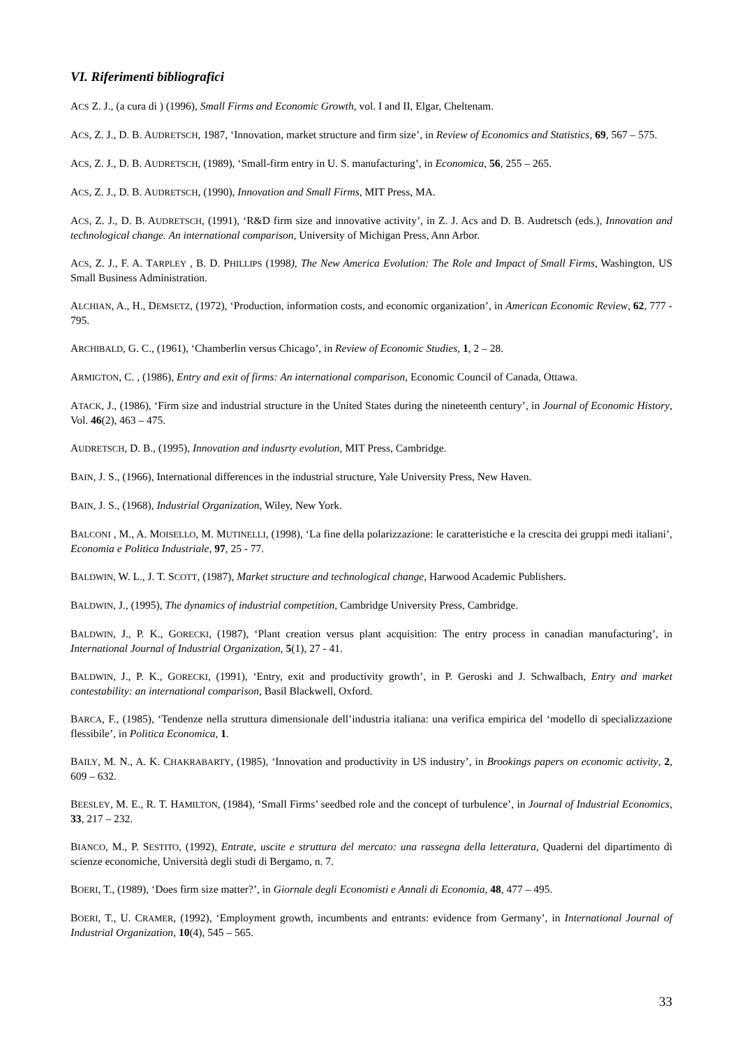VI. Riferimenti bibliografici
ACS Z. J., (a cura di ) (1996), Small Firms and Economic Growth, vol. I and II, Elgar, Cheltenam.
ACS, Z. J., D. B. AUDRETSCH, 1987, ‘Innovation, market structure and firm size’, in Review of Economics and Statistics, 69, 567 – 575.
ACS, Z. J., D. B. AUDRETSCH, (1989), ‘Small-firm entry in U. S. manufacturing’, in Economica, 56, 255 – 265.
ACS, Z. J., D. B. AUDRETSCH, (1990), Innovation and Small Firms, MIT Press, MA.
ACS, Z. J., D. B. AUDRETSCH, (1991), ‘R&D firm size and innovative activity’, in Z. J. Acs and D. B. Audretsch (eds.), Innovation and technological change. An international comparison, University of Michigan Press, Ann Arbor.
ACS, Z. J., F. A. TARPLEY , B. D. PHILLIPS (1998), The New America Evolution: The Role and Impact of Small Firms, Washington, US Small Business Administration.
ALCHIAN, A., H., DEMSETZ, (1972), ‘Production, information costs, and economic organization’, in American Economic Review, 62, 777 - 795.
ARCHIBALD, G. C., (1961), ‘Chamberlin versus Chicago’, in Review of Economic Studies, 1, 2 – 28.
ARMIGTON, C. , (1986), Entry and exit of firms: An international comparison, Economic Council of Canada, Ottawa.
ATACK, J., (1986), ‘Firm size and industrial structure in the United States during the nineteenth century’, in Journal of Economic History, Vol. 46(2), 463 – 475.
AUDRETSCH, D. B., (1995), Innovation and indusrty evolution, MIT Press, Cambridge.
BAIN, J. S., (1966), International differences in the industrial structure, Yale University Press, New Haven.
BAIN, J. S., (1968), Industrial Organization, Wiley, New York.
BALCONI , M., A. MOISELLO, M. MUTINELLI, (1998), ‘La fine della polarizzazione: le caratteristiche e la crescita dei gruppi medi italiani’, Economia e Politica Industriale, 97, 25 - 77.
BALDWIN, W. L., J. T. SCOTT, (1987), Market structure and technological change, Harwood Academic Publishers.
BALDWIN, J., (1995), The dynamics of industrial competition, Cambridge University Press, Cambridge.
BALDWIN, J., P. K., GORECKI, (1987), ‘Plant creation versus plant acquisition: The entry process in canadian manufacturing’, in International Journal of Industrial Organization, 5(1), 27 - 41.
BALDWIN, J., P. K., GORECKI, (1991), ‘Entry, exit and productivity growth’, in P. Geroski and J. Schwalbach, Entry and market contestability: an international comparison, Basil Blackwell, Oxford.
BARCA, F., (1985), ‘Tendenze nella struttura dimensionale dell’industria italiana: una verifica empirica del ‘modello di specializzazione flessibile’, in Politica Economica, 1.
BAILY, M. N., A. K. CHAKRABARTY, (1985), ‘Innovation and productivity in US industry’, in Brookings papers on economic activity, 2, 609 – 632.
BEESLEY, M. E., R. T. HAMILTON, (1984), ‘Small Firms’ seedbed role and the concept of turbulence’, in Journal of Industrial Economics, 33, 217 – 232.
BIANCO, M., P. SESTITO, (1992), Entrate, uscite e struttura del mercato: una rassegna della letteratura, Quaderni del dipartimento di scienze economiche, Università degli studi di Bergamo, n. 7.
BOERI, T., (1989), ‘Does firm size matter?’, in Giornale degli Economisti e Annali di Economia, 48, 477 – 495.
BOERI, T., U. CRAMER, (1992), ‘Employment growth, incumbents and entrants: evidence from Germany’, in International Journal of Industrial Organization, 10(4), 545 – 565.
33